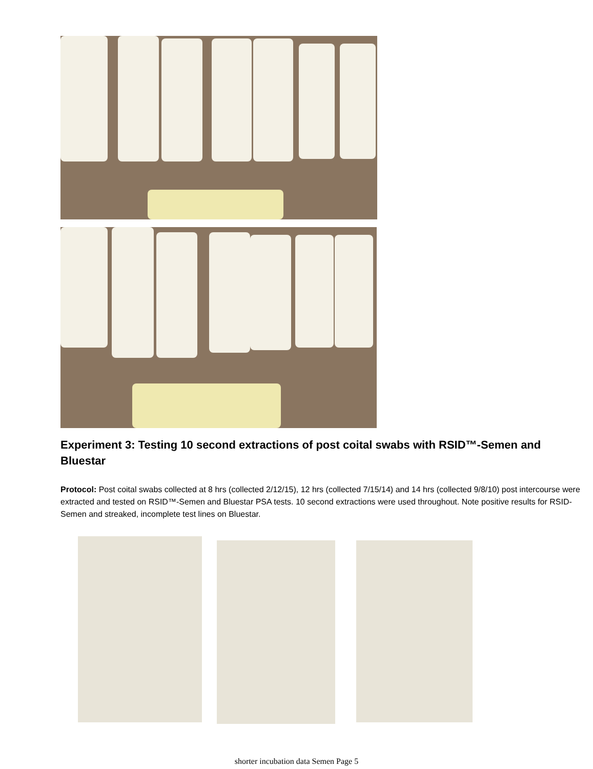Experiment 3: Testing 10 second extractions of post coital swabs with RSID™-Semen and Bluestar
Protocol: Post coital swabs collected at 8 hrs (collected 2/12/15), 12 hrs (collected 7/15/14) and 14 hrs (collected 9/8/10) post intercourse were extracted and tested on RSID™-Semen and Bluestar PSA tests. 10 second extractions were used throughout. Note positive results for RSID-Semen and streaked, incomplete test lines on Bluestar.
shorter incubation data Semen Page 5